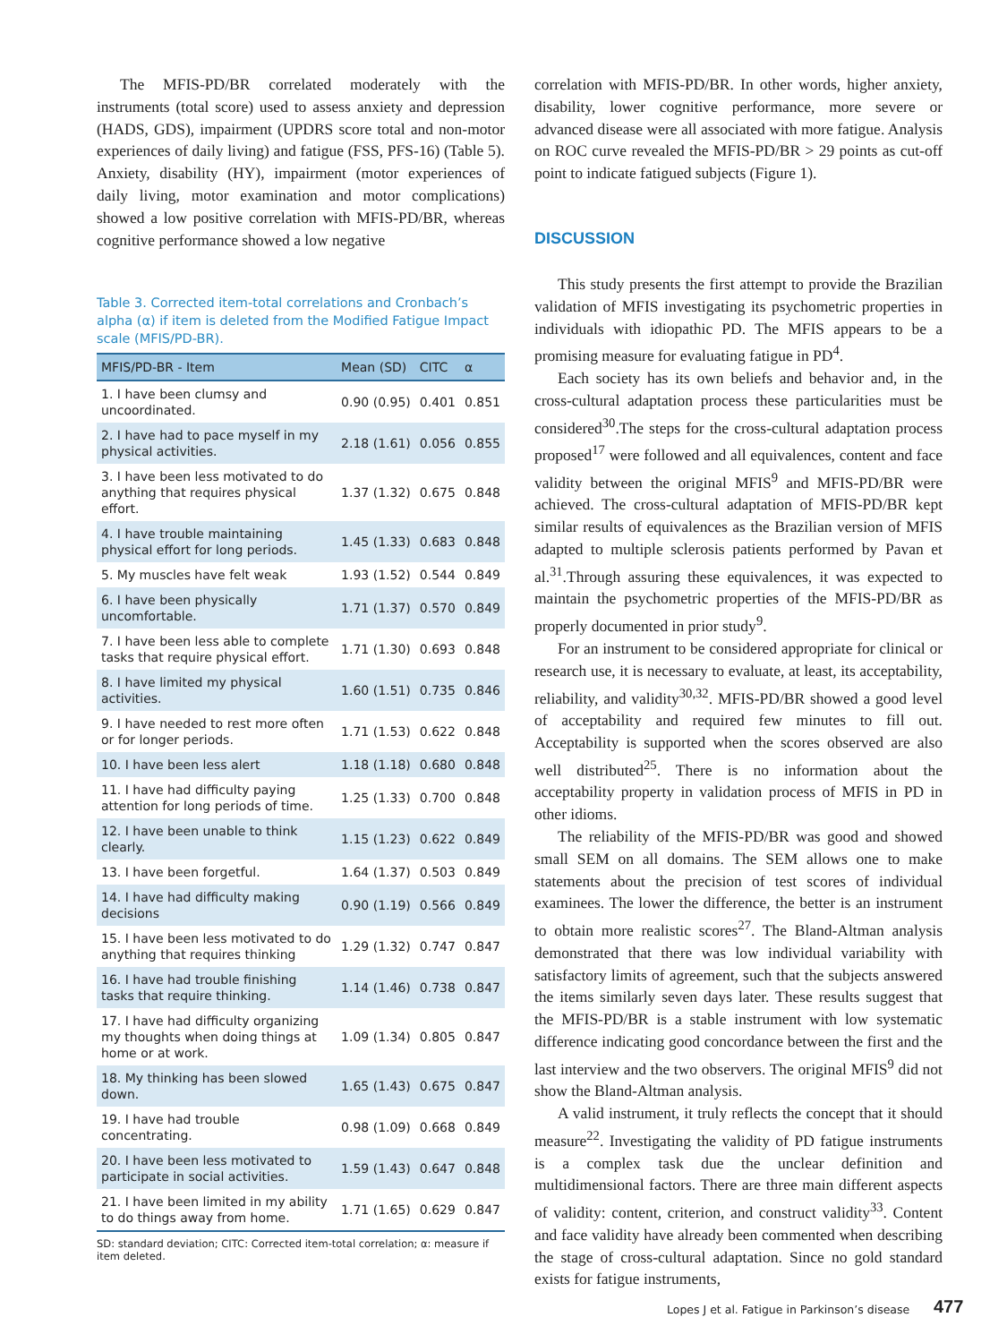The MFIS-PD/BR correlated moderately with the instruments (total score) used to assess anxiety and depression (HADS, GDS), impairment (UPDRS score total and non-motor experiences of daily living) and fatigue (FSS, PFS-16) (Table 5). Anxiety, disability (HY), impairment (motor experiences of daily living, motor examination and motor complications) showed a low positive correlation with MFIS-PD/BR, whereas cognitive performance showed a low negative
Table 3. Corrected item-total correlations and Cronbach’s alpha (α) if item is deleted from the Modified Fatigue Impact scale (MFIS/PD-BR).
| MFIS/PD-BR - Item | Mean (SD) | CITC | α |
| --- | --- | --- | --- |
| 1. I have been clumsy and uncoordinated. | 0.90 (0.95) | 0.401 | 0.851 |
| 2. I have had to pace myself in my physical activities. | 2.18 (1.61) | 0.056 | 0.855 |
| 3. I have been less motivated to do anything that requires physical effort. | 1.37 (1.32) | 0.675 | 0.848 |
| 4. I have trouble maintaining physical effort for long periods. | 1.45 (1.33) | 0.683 | 0.848 |
| 5. My muscles have felt weak | 1.93 (1.52) | 0.544 | 0.849 |
| 6. I have been physically uncomfortable. | 1.71 (1.37) | 0.570 | 0.849 |
| 7. I have been less able to complete tasks that require physical effort. | 1.71 (1.30) | 0.693 | 0.848 |
| 8. I have limited my physical activities. | 1.60 (1.51) | 0.735 | 0.846 |
| 9. I have needed to rest more often or for longer periods. | 1.71 (1.53) | 0.622 | 0.848 |
| 10. I have been less alert | 1.18 (1.18) | 0.680 | 0.848 |
| 11. I have had difficulty paying attention for long periods of time. | 1.25 (1.33) | 0.700 | 0.848 |
| 12. I have been unable to think clearly. | 1.15 (1.23) | 0.622 | 0.849 |
| 13. I have been forgetful. | 1.64 (1.37) | 0.503 | 0.849 |
| 14. I have had difficulty making decisions | 0.90 (1.19) | 0.566 | 0.849 |
| 15. I have been less motivated to do anything that requires thinking | 1.29 (1.32) | 0.747 | 0.847 |
| 16. I have had trouble finishing tasks that require thinking. | 1.14 (1.46) | 0.738 | 0.847 |
| 17. I have had difficulty organizing my thoughts when doing things at home or at work. | 1.09 (1.34) | 0.805 | 0.847 |
| 18. My thinking has been slowed down. | 1.65 (1.43) | 0.675 | 0.847 |
| 19. I have had trouble concentrating. | 0.98 (1.09) | 0.668 | 0.849 |
| 20. I have been less motivated to participate in social activities. | 1.59 (1.43) | 0.647 | 0.848 |
| 21. I have been limited in my ability to do things away from home. | 1.71 (1.65) | 0.629 | 0.847 |
SD: standard deviation; CITC: Corrected item-total correlation; α: measure if item deleted.
correlation with MFIS-PD/BR. In other words, higher anxiety, disability, lower cognitive performance, more severe or advanced disease were all associated with more fatigue. Analysis on ROC curve revealed the MFIS-PD/BR > 29 points as cut-off point to indicate fatigued subjects (Figure 1).
DISCUSSION
This study presents the first attempt to provide the Brazilian validation of MFIS investigating its psychometric properties in individuals with idiopathic PD. The MFIS appears to be a promising measure for evaluating fatigue in PD<sup>4</sup>.
Each society has its own beliefs and behavior and, in the cross-cultural adaptation process these particularities must be considered<sup>30</sup>.The steps for the cross-cultural adaptation process proposed<sup>17</sup> were followed and all equivalences, content and face validity between the original MFIS<sup>9</sup> and MFIS-PD/BR were achieved. The cross-cultural adaptation of MFIS-PD/BR kept similar results of equivalences as the Brazilian version of MFIS adapted to multiple sclerosis patients performed by Pavan et al.<sup>31</sup>.Through assuring these equivalences, it was expected to maintain the psychometric properties of the MFIS-PD/BR as properly documented in prior study<sup>9</sup>.
For an instrument to be considered appropriate for clinical or research use, it is necessary to evaluate, at least, its acceptability, reliability, and validity<sup>30,32</sup>. MFIS-PD/BR showed a good level of acceptability and required few minutes to fill out. Acceptability is supported when the scores observed are also well distributed<sup>25</sup>. There is no information about the acceptability property in validation process of MFIS in PD in other idioms.
The reliability of the MFIS-PD/BR was good and showed small SEM on all domains. The SEM allows one to make statements about the precision of test scores of individual examinees. The lower the difference, the better is an instrument to obtain more realistic scores<sup>27</sup>. The Bland-Altman analysis demonstrated that there was low individual variability with satisfactory limits of agreement, such that the subjects answered the items similarly seven days later. These results suggest that the MFIS-PD/BR is a stable instrument with low systematic difference indicating good concordance between the first and the last interview and the two observers. The original MFIS<sup>9</sup> did not show the Bland-Altman analysis.
A valid instrument, it truly reflects the concept that it should measure<sup>22</sup>. Investigating the validity of PD fatigue instruments is a complex task due the unclear definition and multidimensional factors. There are three main different aspects of validity: content, criterion, and construct validity<sup>33</sup>. Content and face validity have already been commented when describing the stage of cross-cultural adaptation. Since no gold standard exists for fatigue instruments,
Lopes J et al. Fatigue in Parkinson’s disease
477